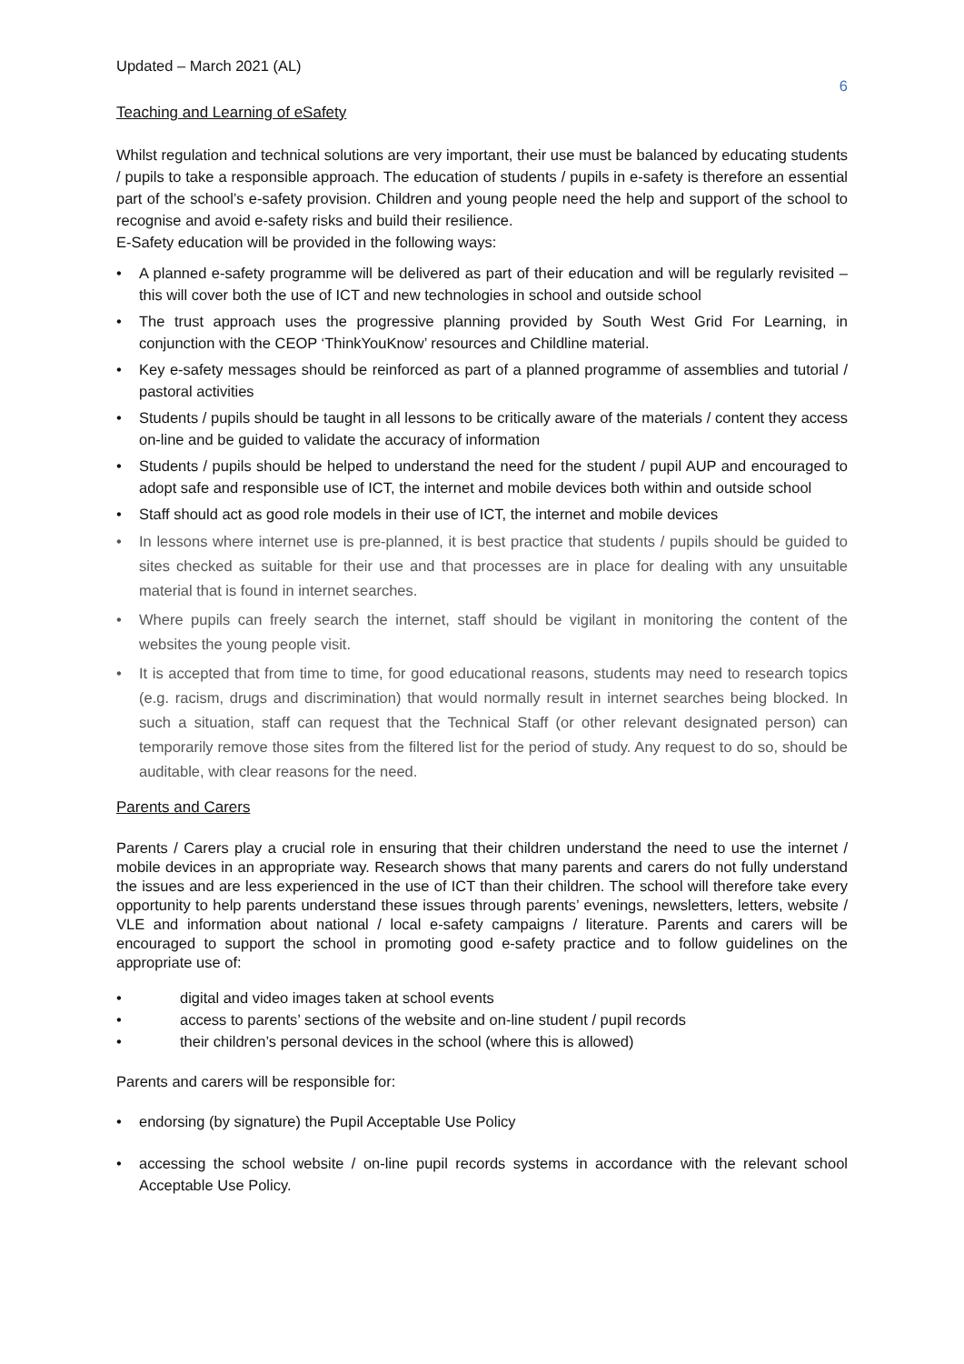Updated – March 2021 (AL)
6
Teaching and Learning of eSafety
Whilst regulation and technical solutions are very important, their use must be balanced by educating students / pupils to take a responsible approach. The education of students / pupils in e-safety is therefore an essential part of the school’s e-safety provision. Children and young people need the help and support of the school to recognise and avoid e-safety risks and build their resilience.
E-Safety education will be provided in the following ways:
• A planned e-safety programme will be delivered as part of their education and will be regularly revisited – this will cover both the use of ICT and new technologies in school and outside school
• The trust approach uses the progressive planning provided by South West Grid For Learning, in conjunction with the CEOP ‘ThinkYouKnow’ resources and Childline material.
• Key e-safety messages should be reinforced as part of a planned programme of assemblies and tutorial / pastoral activities
• Students / pupils should be taught in all lessons to be critically aware of the materials / content they access on-line and be guided to validate the accuracy of information
• Students / pupils should be helped to understand the need for the student / pupil AUP and encouraged to adopt safe and responsible use of ICT, the internet and mobile devices both within and outside school
• Staff should act as good role models in their use of ICT, the internet and mobile devices
• In lessons where internet use is pre-planned, it is best practice that students / pupils should be guided to sites checked as suitable for their use and that processes are in place for dealing with any unsuitable material that is found in internet searches.
• Where pupils can freely search the internet, staff should be vigilant in monitoring the content of the websites the young people visit.
• It is accepted that from time to time, for good educational reasons, students may need to research topics (e.g. racism, drugs and discrimination) that would normally result in internet searches being blocked. In such a situation, staff can request that the Technical Staff (or other relevant designated person) can temporarily remove those sites from the filtered list for the period of study. Any request to do so, should be auditable, with clear reasons for the need.
Parents and Carers
Parents / Carers play a crucial role in ensuring that their children understand the need to use the internet / mobile devices in an appropriate way. Research shows that many parents and carers do not fully understand the issues and are less experienced in the use of ICT than their children. The school will therefore take every opportunity to help parents understand these issues through parents’ evenings, newsletters, letters, website / VLE and information about national / local e-safety campaigns / literature. Parents and carers will be encouraged to support the school in promoting good e-safety practice and to follow guidelines on the appropriate use of:
• digital and video images taken at school events
• access to parents’ sections of the website and on-line student / pupil records
• their children’s personal devices in the school (where this is allowed)
Parents and carers will be responsible for:
• endorsing (by signature) the Pupil Acceptable Use Policy
• accessing the school website / on-line pupil records systems in accordance with the relevant school Acceptable Use Policy.